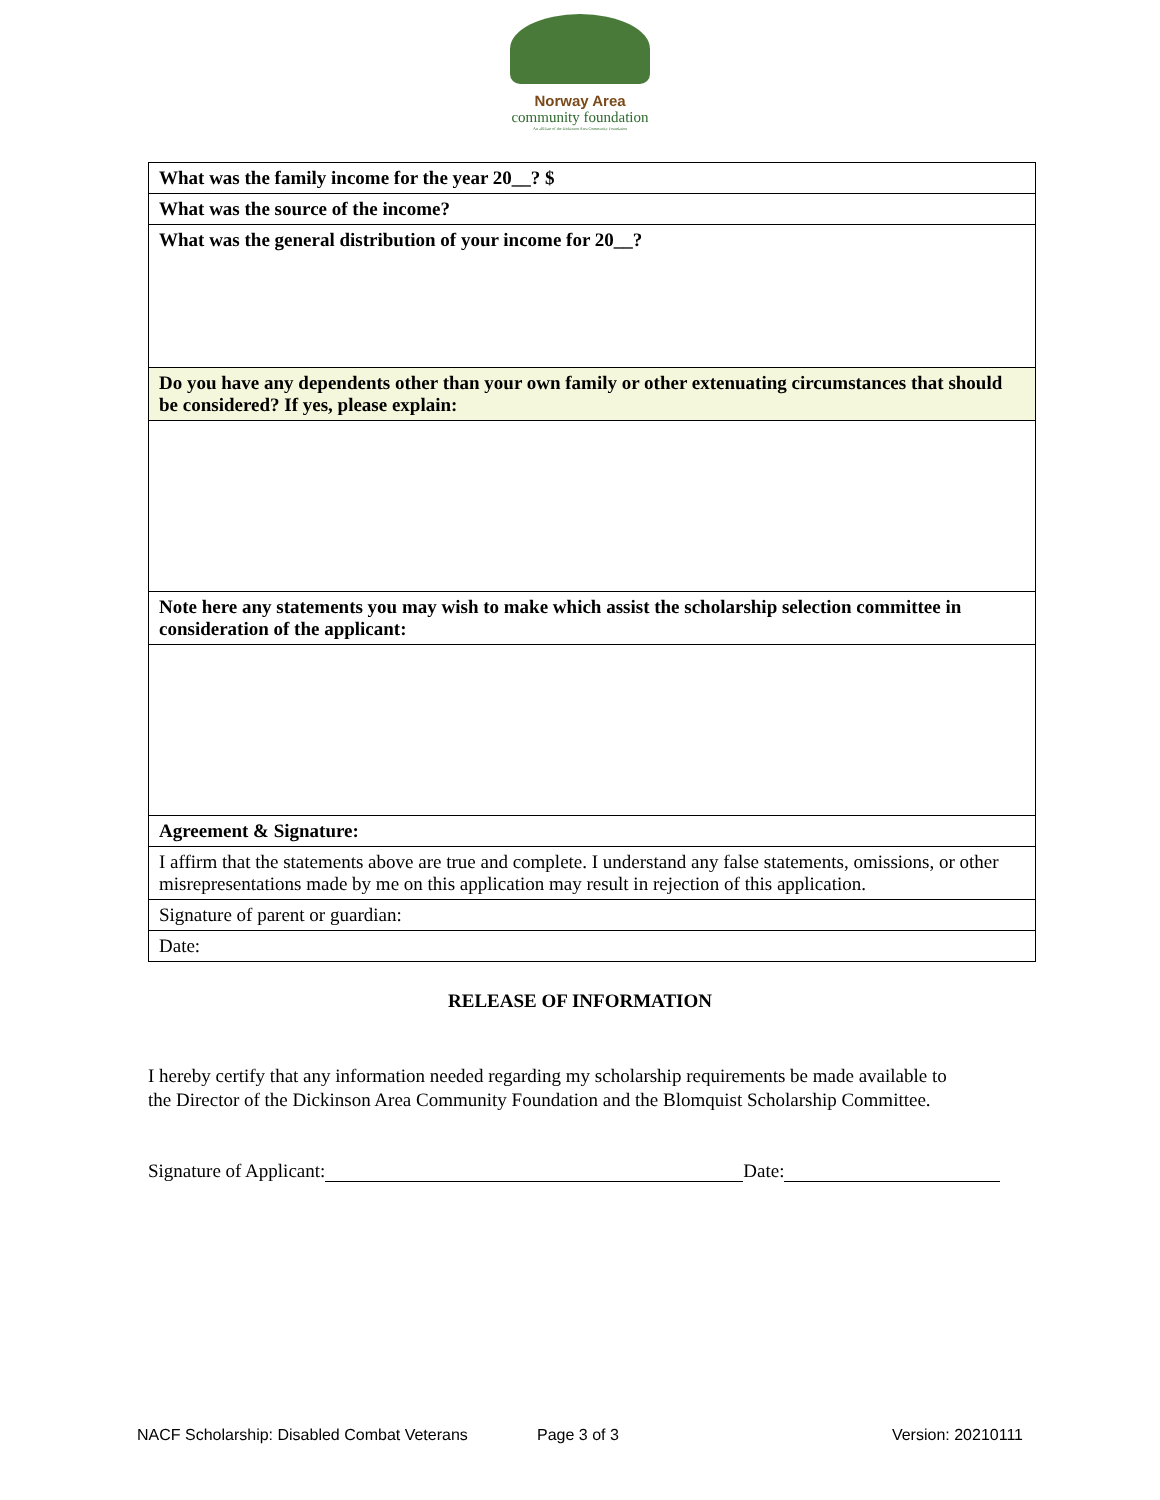Norway Area
community foundation
An affiliate of the Dickinson Area Community Foundation
| What was the family income for the year 20__? $ |
| What was the source of the income? |
| What was the general distribution of your income for 20__? |
| Do you have any dependents other than your own family or other extenuating circumstances that should be considered? If yes, please explain: |
| Note here any statements you may wish to make which assist the scholarship selection committee in consideration of the applicant: |
| Agreement & Signature: |
| I affirm that the statements above are true and complete. I understand any false statements, omissions, or other misrepresentations made by me on this application may result in rejection of this application. |
| Signature of parent or guardian: |
| Date: |
RELEASE OF INFORMATION
I hereby certify that any information needed regarding my scholarship requirements be made available to the Director of the Dickinson Area Community Foundation and the Blomquist Scholarship Committee.
Signature of Applicant: Date:
NACF Scholarship: Disabled Combat Veterans Page 3 of 3 Version: 20210111